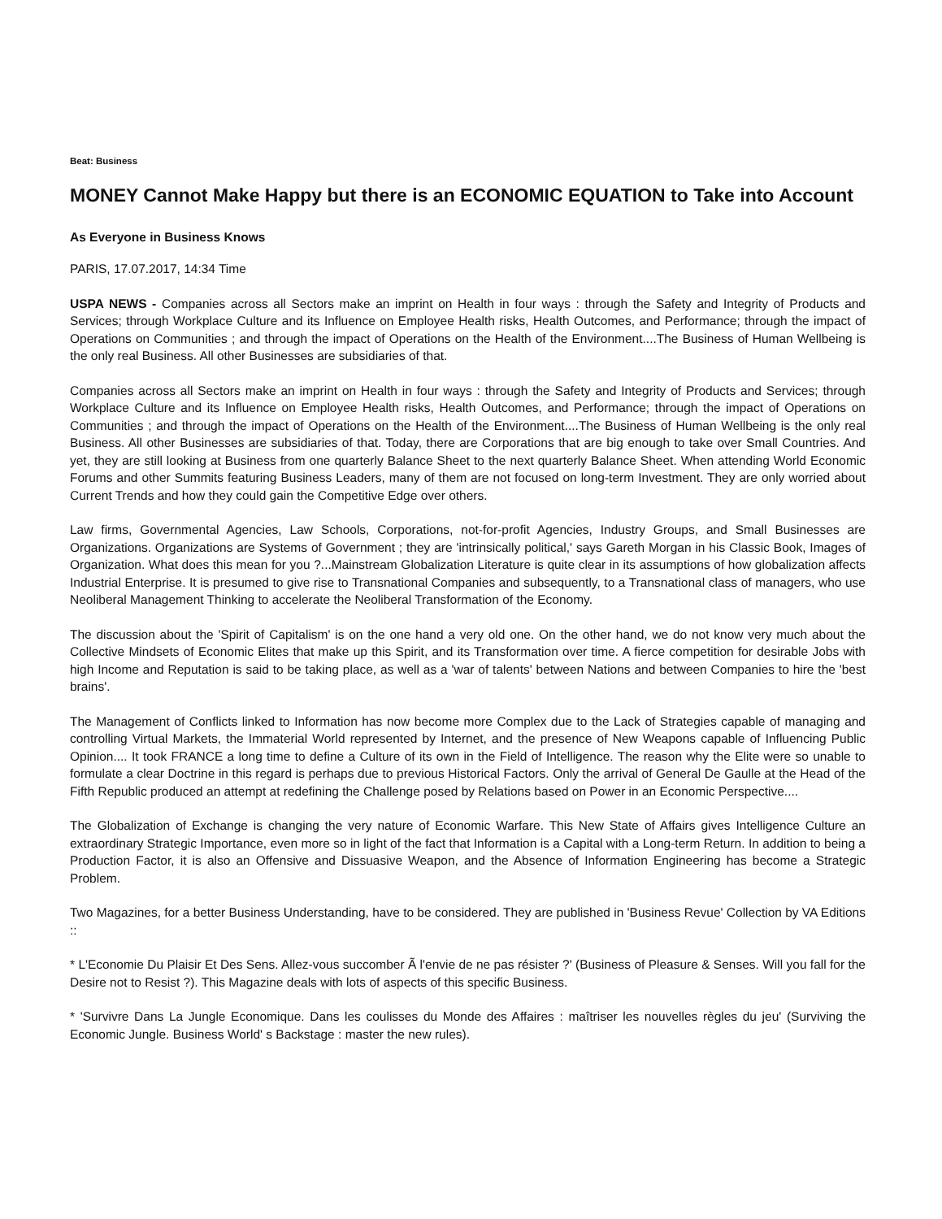Beat: Business
MONEY Cannot Make Happy but there is an ECONOMIC EQUATION to Take into Account
As Everyone in Business Knows
PARIS, 17.07.2017, 14:34 Time
USPA NEWS - Companies across all Sectors make an imprint on Health in four ways : through the Safety and Integrity of Products and Services; through Workplace Culture and its Influence on Employee Health risks, Health Outcomes, and Performance; through the impact of Operations on Communities ; and through the impact of Operations on the Health of the Environment....The Business of Human Wellbeing is the only real Business. All other Businesses are subsidiaries of that.
Companies across all Sectors make an imprint on Health in four ways : through the Safety and Integrity of Products and Services; through Workplace Culture and its Influence on Employee Health risks, Health Outcomes, and Performance; through the impact of Operations on Communities ; and through the impact of Operations on the Health of the Environment....The Business of Human Wellbeing is the only real Business. All other Businesses are subsidiaries of that. Today, there are Corporations that are big enough to take over Small Countries. And yet, they are still looking at Business from one quarterly Balance Sheet to the next quarterly Balance Sheet. When attending World Economic Forums and other Summits featuring Business Leaders, many of them are not focused on long-term Investment. They are only worried about Current Trends and how they could gain the Competitive Edge over others.
Law firms, Governmental Agencies, Law Schools, Corporations, not-for-profit Agencies, Industry Groups, and Small Businesses are Organizations. Organizations are Systems of Government ; they are 'intrinsically political,' says Gareth Morgan in his Classic Book, Images of Organization. What does this mean for you ?...Mainstream Globalization Literature is quite clear in its assumptions of how globalization affects Industrial Enterprise. It is presumed to give rise to Transnational Companies and subsequently, to a Transnational class of managers, who use Neoliberal Management Thinking to accelerate the Neoliberal Transformation of the Economy.
The discussion about the 'Spirit of Capitalism' is on the one hand a very old one. On the other hand, we do not know very much about the Collective Mindsets of Economic Elites that make up this Spirit, and its Transformation over time. A fierce competition for desirable Jobs with high Income and Reputation is said to be taking place, as well as a 'war of talents' between Nations and between Companies to hire the 'best brains'.
The Management of Conflicts linked to Information has now become more Complex due to the Lack of Strategies capable of managing and controlling Virtual Markets, the Immaterial World represented by Internet, and the presence of New Weapons capable of Influencing Public Opinion.... It took FRANCE a long time to define a Culture of its own in the Field of Intelligence. The reason why the Elite were so unable to formulate a clear Doctrine in this regard is perhaps due to previous Historical Factors. Only the arrival of General De Gaulle at the Head of the Fifth Republic produced an attempt at redefining the Challenge posed by Relations based on Power in an Economic Perspective....
The Globalization of Exchange is changing the very nature of Economic Warfare. This New State of Affairs gives Intelligence Culture an extraordinary Strategic Importance, even more so in light of the fact that Information is a Capital with a Long-term Return. In addition to being a Production Factor, it is also an Offensive and Dissuasive Weapon, and the Absence of Information Engineering has become a Strategic Problem.
Two Magazines, for a better Business Understanding, have to be considered. They are published in 'Business Revue' Collection by VA Editions ::
* L'Economie Du Plaisir Et Des Sens. Allez-vous succomber Ã l'envie de ne pas résister ?' (Business of Pleasure & Senses. Will you fall for the Desire not to Resist ?). This Magazine deals with lots of aspects of this specific Business.
* 'Survivre Dans La Jungle Economique. Dans les coulisses du Monde des Affaires : maîtriser les nouvelles règles du jeu' (Surviving the Economic Jungle. Business World' s Backstage : master the new rules).